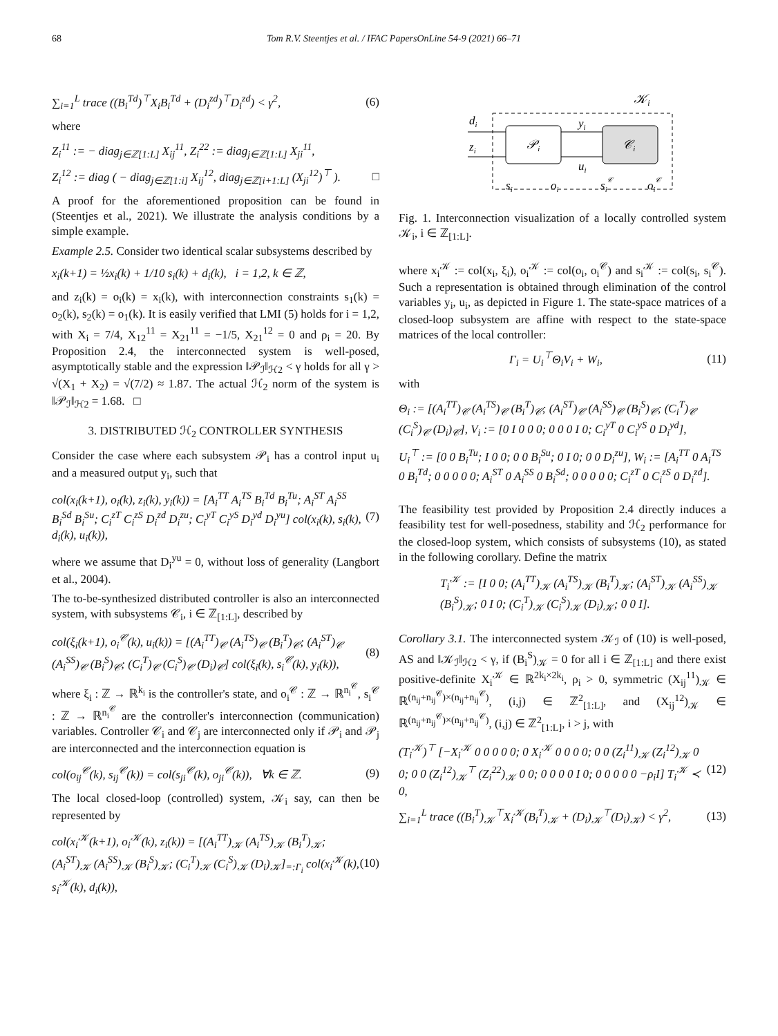68 Tom R.V. Steentjes et al. / IFAC PapersOnLine 54-9 (2021) 66–71
∑<sub>i=1</sub><sup>L</sup> trace ((B<sub>i</sub><sup>Td</sup>)<sup>⊤</sup>X<sub>i</sub>B<sub>i</sub><sup>Td</sup> + (D<sub>i</sub><sup>zd</sup>)<sup>⊤</sup>D<sub>i</sub><sup>zd</sup>) < γ<sup>2</sup>, (6)
where
Z<sub>i</sub><sup>11</sup> := − diag<sub>j∈ℤ[1:L]</sub> X<sub>ij</sub><sup>11</sup>, Z<sub>i</sub><sup>22</sup> := diag<sub>j∈ℤ[1:L]</sub> X<sub>ji</sub><sup>11</sup>,
Z<sub>i</sub><sup>12</sup> := diag ( − diag<sub>j∈ℤ[1:i]</sub> X<sub>ij</sub><sup>12</sup>, diag<sub>j∈ℤ[i+1:L]</sub> (X<sub>ji</sub><sup>12</sup>)<sup>⊤</sup> ). □
A proof for the aforementioned proposition can be found in (Steentjes et al., 2021). We illustrate the analysis conditions by a simple example.
Example 2.5. Consider two identical scalar subsystems described by
x<sub>i</sub>(k+1) = ½x<sub>i</sub>(k) + 1/10 s<sub>i</sub>(k) + d<sub>i</sub>(k), i = 1,2, k ∈ ℤ,
and z<sub>i</sub>(k) = o<sub>i</sub>(k) = x<sub>i</sub>(k), with interconnection constraints s<sub>1</sub>(k) = o<sub>2</sub>(k), s<sub>2</sub>(k) = o<sub>1</sub>(k). It is easily verified that LMI (5) holds for i = 1,2, with X<sub>i</sub> = 7/4, X<sub>12</sub><sup>11</sup> = X<sub>21</sub><sup>11</sup> = −1/5, X<sub>21</sub><sup>12</sup> = 0 and ρ<sub>i</sub> = 20. By Proposition 2.4, the interconnected system is well-posed, asymptotically stable and the expression ‖𝒫<sub>ℐ</sub>‖<sub>ℋ2</sub> < γ holds for all γ > √(X<sub>1</sub> + X<sub>2</sub>) = √(7/2) ≈ 1.87. The actual ℋ<sub>2</sub> norm of the system is ‖𝒫<sub>ℐ</sub>‖<sub>ℋ2</sub> = 1.68. □
3. DISTRIBUTED ℋ<sub>2</sub> CONTROLLER SYNTHESIS
Consider the case where each subsystem 𝒫<sub>i</sub> has a control input u<sub>i</sub> and a measured output y<sub>i</sub>, such that
col(x<sub>i</sub>(k+1), o<sub>i</sub>(k), z<sub>i</sub>(k), y<sub>i</sub>(k)) = [A<sub>i</sub><sup>TT</sup> A<sub>i</sub><sup>TS</sup> B<sub>i</sub><sup>Td</sup> B<sub>i</sub><sup>Tu</sup>; A<sub>i</sub><sup>ST</sup> A<sub>i</sub><sup>SS</sup> B<sub>i</sub><sup>Sd</sup> B<sub>i</sub><sup>Su</sup>; C<sub>i</sub><sup>zT</sup> C<sub>i</sub><sup>zS</sup> D<sub>i</sub><sup>zd</sup> D<sub>i</sub><sup>zu</sup>; C<sub>i</sub><sup>yT</sup> C<sub>i</sub><sup>yS</sup> D<sub>i</sub><sup>yd</sup> D<sub>i</sub><sup>yu</sup>] col(x<sub>i</sub>(k), s<sub>i</sub>(k), d<sub>i</sub>(k), u<sub>i</sub>(k)), (7)
where we assume that D<sub>i</sub><sup>yu</sup> = 0, without loss of generality (Langbort et al., 2004).
The to-be-synthesized distributed controller is also an interconnected system, with subsystems 𝒞<sub>i</sub>, i ∈ ℤ<sub>[1:L]</sub>, described by
col(ξ<sub>i</sub>(k+1), o<sub>i</sub><sup>𝒞</sup>(k), u<sub>i</sub>(k)) = [(A<sub>i</sub><sup>TT</sup>)<sub>𝒞</sub> (A<sub>i</sub><sup>TS</sup>)<sub>𝒞</sub> (B<sub>i</sub><sup>T</sup>)<sub>𝒞</sub>; (A<sub>i</sub><sup>ST</sup>)<sub>𝒞</sub> (A<sub>i</sub><sup>SS</sup>)<sub>𝒞</sub> (B<sub>i</sub><sup>S</sup>)<sub>𝒞</sub>; (C<sub>i</sub><sup>T</sup>)<sub>𝒞</sub> (C<sub>i</sub><sup>S</sup>)<sub>𝒞</sub> (D<sub>i</sub>)<sub>𝒞</sub>] col(ξ<sub>i</sub>(k), s<sub>i</sub><sup>𝒞</sup>(k), y<sub>i</sub>(k)), (8)
where ξ<sub>i</sub> : ℤ → ℝ<sup>k<sub>i</sub></sup> is the controller's state, and o<sub>i</sub><sup>𝒞</sup> : ℤ → ℝ<sup>n<sub>i</sub><sup>𝒞</sup></sup>, s<sub>i</sub><sup>𝒞</sup> : ℤ → ℝ<sup>n<sub>i</sub><sup>𝒞</sup></sup> are the controller's interconnection (communication) variables. Controller 𝒞<sub>i</sub> and 𝒞<sub>j</sub> are interconnected only if 𝒫<sub>i</sub> and 𝒫<sub>j</sub> are interconnected and the interconnection equation is
col(o<sub>ij</sub><sup>𝒞</sup>(k), s<sub>ij</sub><sup>𝒞</sup>(k)) = col(s<sub>ji</sub><sup>𝒞</sup>(k), o<sub>ji</sub><sup>𝒞</sup>(k)), ∀k ∈ ℤ. (9)
The local closed-loop (controlled) system, 𝒦<sub>i</sub> say, can then be represented by
col(x<sub>i</sub><sup>𝒦</sup>(k+1), o<sub>i</sub><sup>𝒦</sup>(k), z<sub>i</sub>(k)) = [(A<sub>i</sub><sup>TT</sup>)<sub>𝒦</sub> (A<sub>i</sub><sup>TS</sup>)<sub>𝒦</sub> (B<sub>i</sub><sup>T</sup>)<sub>𝒦</sub>; (A<sub>i</sub><sup>ST</sup>)<sub>𝒦</sub> (A<sub>i</sub><sup>SS</sup>)<sub>𝒦</sub> (B<sub>i</sub><sup>S</sup>)<sub>𝒦</sub>; (C<sub>i</sub><sup>T</sup>)<sub>𝒦</sub> (C<sub>i</sub><sup>S</sup>)<sub>𝒦</sub> (D<sub>i</sub>)<sub>𝒦</sub>]<sub>=:Γ<sub>i</sub></sub> col(x<sub>i</sub><sup>𝒦</sup>(k), s<sub>i</sub><sup>𝒦</sup>(k), d<sub>i</sub>(k)), (10)
𝒦i
𝒫i
𝒞i
di
zi
yi
ui
si
oi
si𝒞
oi𝒞
Fig. 1. Interconnection visualization of a locally controlled system 𝒦<sub>i</sub>, i ∈ ℤ<sub>[1:L]</sub>.
where x<sub>i</sub><sup>𝒦</sup> := col(x<sub>i</sub>, ξ<sub>i</sub>), o<sub>i</sub><sup>𝒦</sup> := col(o<sub>i</sub>, o<sub>i</sub><sup>𝒞</sup>) and s<sub>i</sub><sup>𝒦</sup> := col(s<sub>i</sub>, s<sub>i</sub><sup>𝒞</sup>). Such a representation is obtained through elimination of the control variables y<sub>i</sub>, u<sub>i</sub>, as depicted in Figure 1. The state-space matrices of a closed-loop subsystem are affine with respect to the state-space matrices of the local controller:
Γ<sub>i</sub> = U<sub>i</sub><sup>⊤</sup>Θ<sub>i</sub>V<sub>i</sub> + W<sub>i</sub>, (11)
with
Θ<sub>i</sub> := [(A<sub>i</sub><sup>TT</sup>)<sub>𝒞</sub> (A<sub>i</sub><sup>TS</sup>)<sub>𝒞</sub> (B<sub>i</sub><sup>T</sup>)<sub>𝒞</sub>; (A<sub>i</sub><sup>ST</sup>)<sub>𝒞</sub> (A<sub>i</sub><sup>SS</sup>)<sub>𝒞</sub> (B<sub>i</sub><sup>S</sup>)<sub>𝒞</sub>; (C<sub>i</sub><sup>T</sup>)<sub>𝒞</sub> (C<sub>i</sub><sup>S</sup>)<sub>𝒞</sub> (D<sub>i</sub>)<sub>𝒞</sub>], V<sub>i</sub> := [0 I 0 0 0; 0 0 0 I 0; C<sub>i</sub><sup>yT</sup> 0 C<sub>i</sub><sup>yS</sup> 0 D<sub>i</sub><sup>yd</sup>],
U<sub>i</sub><sup>⊤</sup> := [0 0 B<sub>i</sub><sup>Tu</sup>; I 0 0; 0 0 B<sub>i</sub><sup>Su</sup>; 0 I 0; 0 0 D<sub>i</sub><sup>zu</sup>], W<sub>i</sub> := [A<sub>i</sub><sup>TT</sup> 0 A<sub>i</sub><sup>TS</sup> 0 B<sub>i</sub><sup>Td</sup>; 0 0 0 0 0; A<sub>i</sub><sup>ST</sup> 0 A<sub>i</sub><sup>SS</sup> 0 B<sub>i</sub><sup>Sd</sup>; 0 0 0 0 0; C<sub>i</sub><sup>zT</sup> 0 C<sub>i</sub><sup>zS</sup> 0 D<sub>i</sub><sup>zd</sup>].
The feasibility test provided by Proposition 2.4 directly induces a feasibility test for well-posedness, stability and ℋ<sub>2</sub> performance for the closed-loop system, which consists of subsystems (10), as stated in the following corollary. Define the matrix
T<sub>i</sub><sup>𝒦</sup> := [I 0 0; (A<sub>i</sub><sup>TT</sup>)<sub>𝒦</sub> (A<sub>i</sub><sup>TS</sup>)<sub>𝒦</sub> (B<sub>i</sub><sup>T</sup>)<sub>𝒦</sub>; (A<sub>i</sub><sup>ST</sup>)<sub>𝒦</sub> (A<sub>i</sub><sup>SS</sup>)<sub>𝒦</sub> (B<sub>i</sub><sup>S</sup>)<sub>𝒦</sub>; 0 I 0; (C<sub>i</sub><sup>T</sup>)<sub>𝒦</sub> (C<sub>i</sub><sup>S</sup>)<sub>𝒦</sub> (D<sub>i</sub>)<sub>𝒦</sub>; 0 0 I].
Corollary 3.1. The interconnected system 𝒦<sub>ℐ</sub> of (10) is well-posed, AS and ‖𝒦<sub>ℐ</sub>‖<sub>ℋ2</sub> < γ, if (B<sub>i</sub><sup>S</sup>)<sub>𝒦</sub> = 0 for all i ∈ ℤ<sub>[1:L]</sub> and there exist positive-definite X<sub>i</sub><sup>𝒦</sup> ∈ ℝ<sup>2k<sub>i</sub>×2k<sub>i</sub></sup>, ρ<sub>i</sub> > 0, symmetric (X<sub>ij</sub><sup>11</sup>)<sub>𝒦</sub> ∈ ℝ<sup>(n<sub>ij</sub>+n<sub>ij</sub><sup>𝒞</sup>)×(n<sub>ij</sub>+n<sub>ij</sub><sup>𝒞</sup>)</sup>, (i,j) ∈ ℤ<sup>2</sup><sub>[1:L]</sub>, and (X<sub>ij</sub><sup>12</sup>)<sub>𝒦</sub> ∈ ℝ<sup>(n<sub>ij</sub>+n<sub>ij</sub><sup>𝒞</sup>)×(n<sub>ij</sub>+n<sub>ij</sub><sup>𝒞</sup>)</sup>, (i,j) ∈ ℤ<sup>2</sup><sub>[1:L]</sub>, i > j, with
(T<sub>i</sub><sup>𝒦</sup>)<sup>⊤</sup> [−X<sub>i</sub><sup>𝒦</sup> 0 0 0 0 0; 0 X<sub>i</sub><sup>𝒦</sup> 0 0 0 0; 0 0 (Z<sub>i</sub><sup>11</sup>)<sub>𝒦</sub> (Z<sub>i</sub><sup>12</sup>)<sub>𝒦</sub> 0 0; 0 0 (Z<sub>i</sub><sup>12</sup>)<sub>𝒦</sub><sup>⊤</sup> (Z<sub>i</sub><sup>22</sup>)<sub>𝒦</sub> 0 0; 0 0 0 0 I 0; 0 0 0 0 0 −ρ<sub>i</sub>I] T<sub>i</sub><sup>𝒦</sup> ≺ 0, (12)
∑<sub>i=1</sub><sup>L</sup> trace ((B<sub>i</sub><sup>T</sup>)<sub>𝒦</sub><sup>⊤</sup>X<sub>i</sub><sup>𝒦</sup>(B<sub>i</sub><sup>T</sup>)<sub>𝒦</sub> + (D<sub>i</sub>)<sub>𝒦</sub><sup>⊤</sup>(D<sub>i</sub>)<sub>𝒦</sub>) < γ<sup>2</sup>, (13)